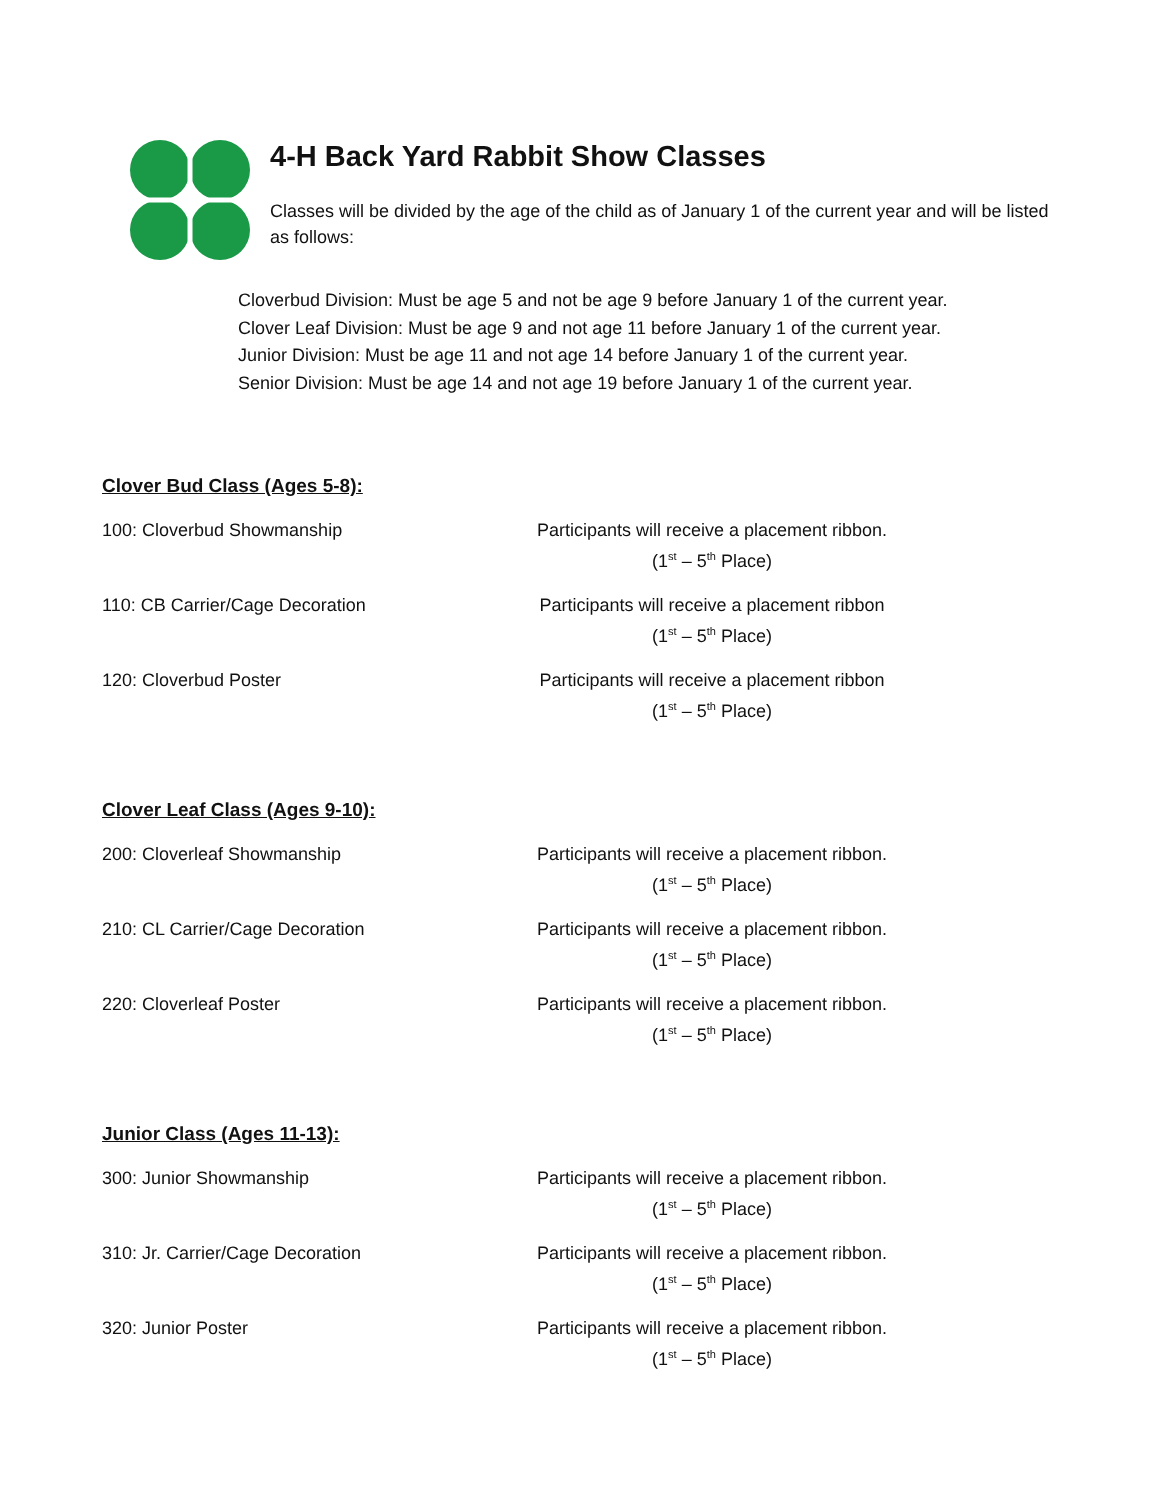4-H Back Yard Rabbit Show Classes
Classes will be divided by the age of the child as of January 1 of the current year and will be listed as follows:
Cloverbud Division: Must be age 5 and not be age 9 before January 1 of the current year.
Clover Leaf Division: Must be age 9 and not age 11 before January 1 of the current year.
Junior Division: Must be age 11 and not age 14 before January 1 of the current year.
Senior Division: Must be age 14 and not age 19 before January 1 of the current year.
Clover Bud Class (Ages 5-8):
100: Cloverbud Showmanship Participants will receive a placement ribbon.
(1<sup>st</sup> – 5<sup>th</sup> Place)
110: CB Carrier/Cage Decoration Participants will receive a placement ribbon
(1<sup>st</sup> – 5<sup>th</sup> Place)
120: Cloverbud Poster Participants will receive a placement ribbon
(1<sup>st</sup> – 5<sup>th</sup> Place)
Clover Leaf Class (Ages 9-10):
200: Cloverleaf Showmanship Participants will receive a placement ribbon.
(1<sup>st</sup> – 5<sup>th</sup> Place)
210: CL Carrier/Cage Decoration Participants will receive a placement ribbon.
(1<sup>st</sup> – 5<sup>th</sup> Place)
220: Cloverleaf Poster Participants will receive a placement ribbon.
(1<sup>st</sup> – 5<sup>th</sup> Place)
Junior Class (Ages 11-13):
300: Junior Showmanship Participants will receive a placement ribbon.
(1<sup>st</sup> – 5<sup>th</sup> Place)
310: Jr. Carrier/Cage Decoration Participants will receive a placement ribbon.
(1<sup>st</sup> – 5<sup>th</sup> Place)
320: Junior Poster Participants will receive a placement ribbon.
(1<sup>st</sup> – 5<sup>th</sup> Place)